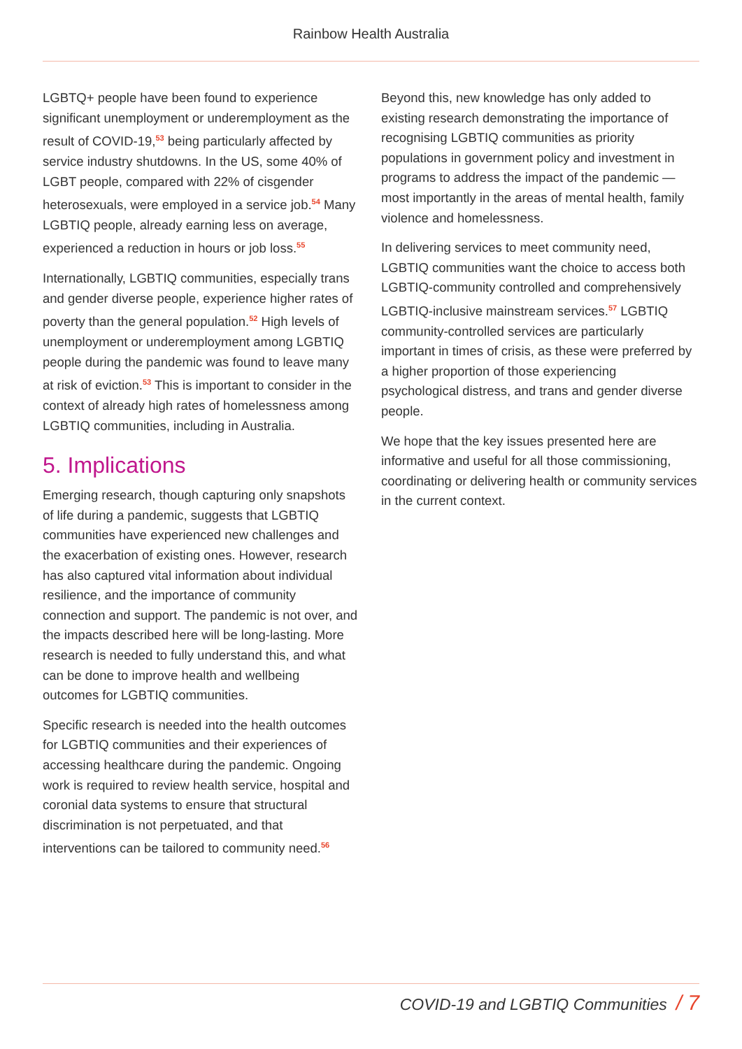Rainbow Health Australia
LGBTQ+ people have been found to experience significant unemployment or underemployment as the result of COVID-19,<sup>53</sup> being particularly affected by service industry shutdowns. In the US, some 40% of LGBT people, compared with 22% of cisgender heterosexuals, were employed in a service job.<sup>54</sup> Many LGBTIQ people, already earning less on average, experienced a reduction in hours or job loss.<sup>55</sup>
Internationally, LGBTIQ communities, especially trans and gender diverse people, experience higher rates of poverty than the general population.<sup>52</sup> High levels of unemployment or underemployment among LGBTIQ people during the pandemic was found to leave many at risk of eviction.<sup>53</sup> This is important to consider in the context of already high rates of homelessness among LGBTIQ communities, including in Australia.
5. Implications
Emerging research, though capturing only snapshots of life during a pandemic, suggests that LGBTIQ communities have experienced new challenges and the exacerbation of existing ones. However, research has also captured vital information about individual resilience, and the importance of community connection and support. The pandemic is not over, and the impacts described here will be long-lasting. More research is needed to fully understand this, and what can be done to improve health and wellbeing outcomes for LGBTIQ communities.
Specific research is needed into the health outcomes for LGBTIQ communities and their experiences of accessing healthcare during the pandemic. Ongoing work is required to review health service, hospital and coronial data systems to ensure that structural discrimination is not perpetuated, and that interventions can be tailored to community need.<sup>56</sup>
Beyond this, new knowledge has only added to existing research demonstrating the importance of recognising LGBTIQ communities as priority populations in government policy and investment in programs to address the impact of the pandemic — most importantly in the areas of mental health, family violence and homelessness.
In delivering services to meet community need, LGBTIQ communities want the choice to access both LGBTIQ-community controlled and comprehensively LGBTIQ-inclusive mainstream services.<sup>57</sup> LGBTIQ community-controlled services are particularly important in times of crisis, as these were preferred by a higher proportion of those experiencing psychological distress, and trans and gender diverse people.
We hope that the key issues presented here are informative and useful for all those commissioning, coordinating or delivering health or community services in the current context.
COVID-19 and LGBTIQ Communities / 7